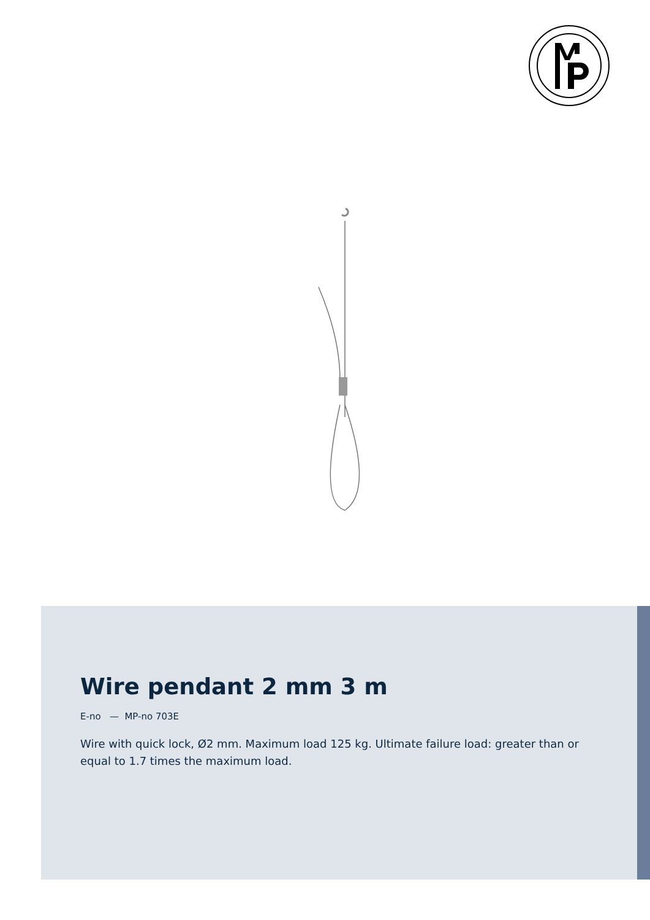Wire pendant 2 mm 3 m
E-no — MP-no 703E
Wire with quick lock, Ø2 mm. Maximum load 125 kg. Ultimate failure load: greater than or equal to 1.7 times the maximum load.